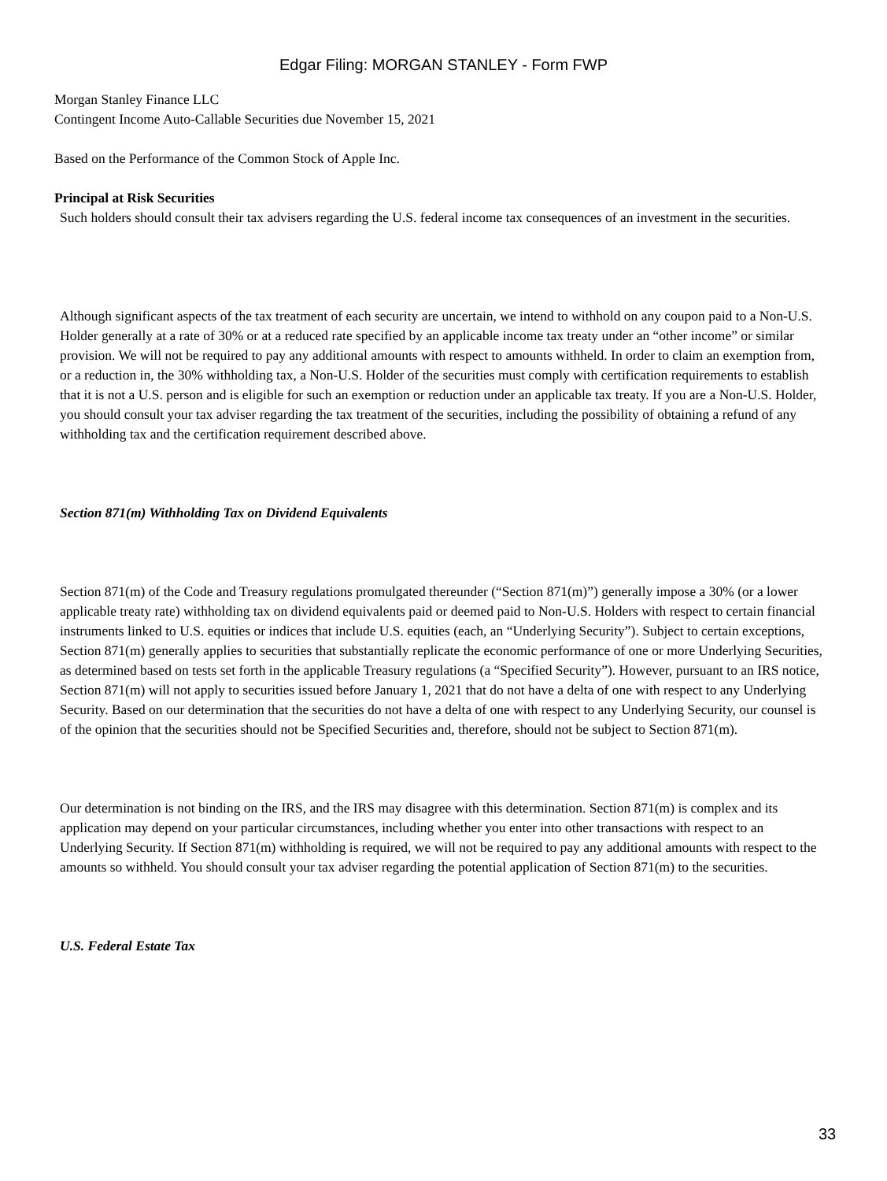Edgar Filing: MORGAN STANLEY - Form FWP
Morgan Stanley Finance LLC
Contingent Income Auto-Callable Securities due November 15, 2021
Based on the Performance of the Common Stock of Apple Inc.
Principal at Risk Securities
Such holders should consult their tax advisers regarding the U.S. federal income tax consequences of an investment in the securities.
Although significant aspects of the tax treatment of each security are uncertain, we intend to withhold on any coupon paid to a Non-U.S. Holder generally at a rate of 30% or at a reduced rate specified by an applicable income tax treaty under an “other income” or similar provision. We will not be required to pay any additional amounts with respect to amounts withheld. In order to claim an exemption from, or a reduction in, the 30% withholding tax, a Non-U.S. Holder of the securities must comply with certification requirements to establish that it is not a U.S. person and is eligible for such an exemption or reduction under an applicable tax treaty. If you are a Non-U.S. Holder, you should consult your tax adviser regarding the tax treatment of the securities, including the possibility of obtaining a refund of any withholding tax and the certification requirement described above.
Section 871(m) Withholding Tax on Dividend Equivalents
Section 871(m) of the Code and Treasury regulations promulgated thereunder (“Section 871(m)”) generally impose a 30% (or a lower applicable treaty rate) withholding tax on dividend equivalents paid or deemed paid to Non-U.S. Holders with respect to certain financial instruments linked to U.S. equities or indices that include U.S. equities (each, an “Underlying Security”). Subject to certain exceptions, Section 871(m) generally applies to securities that substantially replicate the economic performance of one or more Underlying Securities, as determined based on tests set forth in the applicable Treasury regulations (a “Specified Security”). However, pursuant to an IRS notice, Section 871(m) will not apply to securities issued before January 1, 2021 that do not have a delta of one with respect to any Underlying Security. Based on our determination that the securities do not have a delta of one with respect to any Underlying Security, our counsel is of the opinion that the securities should not be Specified Securities and, therefore, should not be subject to Section 871(m).
Our determination is not binding on the IRS, and the IRS may disagree with this determination. Section 871(m) is complex and its application may depend on your particular circumstances, including whether you enter into other transactions with respect to an Underlying Security. If Section 871(m) withholding is required, we will not be required to pay any additional amounts with respect to the amounts so withheld. You should consult your tax adviser regarding the potential application of Section 871(m) to the securities.
U.S. Federal Estate Tax
33